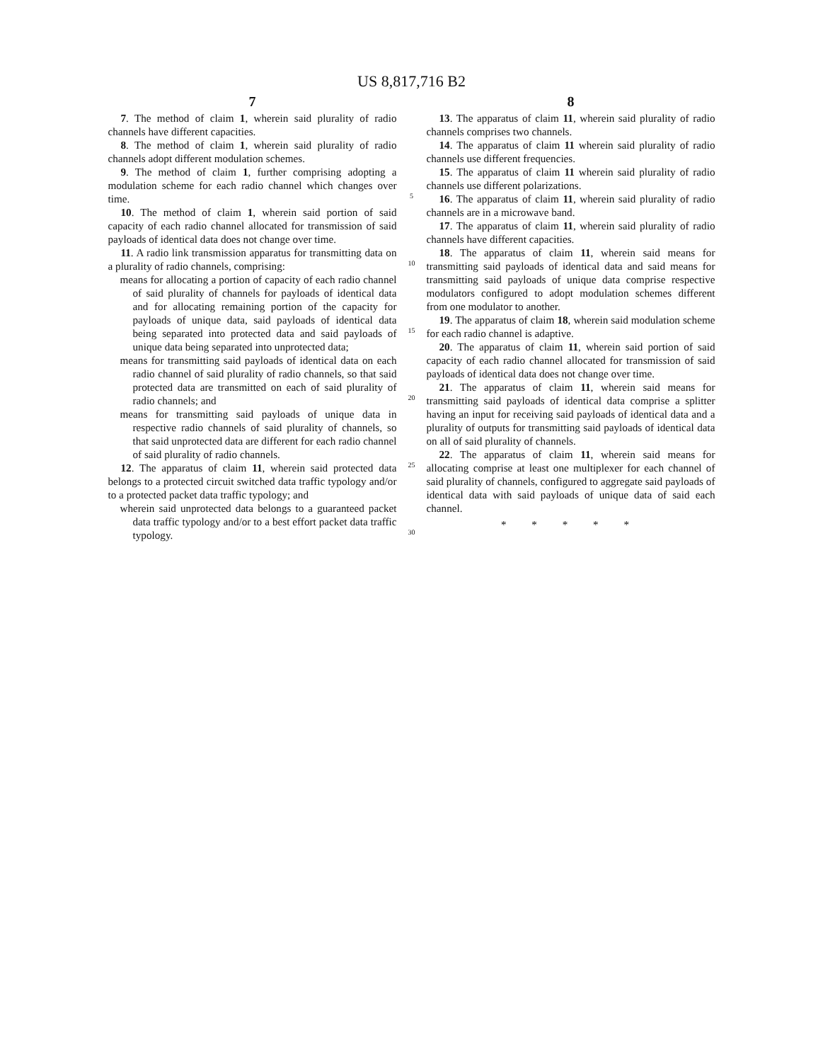US 8,817,716 B2
7
7. The method of claim 1, wherein said plurality of radio channels have different capacities.
8. The method of claim 1, wherein said plurality of radio channels adopt different modulation schemes.
9. The method of claim 1, further comprising adopting a modulation scheme for each radio channel which changes over time.
10. The method of claim 1, wherein said portion of said capacity of each radio channel allocated for transmission of said payloads of identical data does not change over time.
11. A radio link transmission apparatus for transmitting data on a plurality of radio channels, comprising:
means for allocating a portion of capacity of each radio channel of said plurality of channels for payloads of identical data and for allocating remaining portion of the capacity for payloads of unique data, said payloads of identical data being separated into protected data and said payloads of unique data being separated into unprotected data;
means for transmitting said payloads of identical data on each radio channel of said plurality of radio channels, so that said protected data are transmitted on each of said plurality of radio channels; and
means for transmitting said payloads of unique data in respective radio channels of said plurality of channels, so that said unprotected data are different for each radio channel of said plurality of radio channels.
12. The apparatus of claim 11, wherein said protected data belongs to a protected circuit switched data traffic typology and/or to a protected packet data traffic typology; and
wherein said unprotected data belongs to a guaranteed packet data traffic typology and/or to a best effort packet data traffic typology.
5
10
15
20
25
30
8
13. The apparatus of claim 11, wherein said plurality of radio channels comprises two channels.
14. The apparatus of claim 11 wherein said plurality of radio channels use different frequencies.
15. The apparatus of claim 11 wherein said plurality of radio channels use different polarizations.
16. The apparatus of claim 11, wherein said plurality of radio channels are in a microwave band.
17. The apparatus of claim 11, wherein said plurality of radio channels have different capacities.
18. The apparatus of claim 11, wherein said means for transmitting said payloads of identical data and said means for transmitting said payloads of unique data comprise respective modulators configured to adopt modulation schemes different from one modulator to another.
19. The apparatus of claim 18, wherein said modulation scheme for each radio channel is adaptive.
20. The apparatus of claim 11, wherein said portion of said capacity of each radio channel allocated for transmission of said payloads of identical data does not change over time.
21. The apparatus of claim 11, wherein said means for transmitting said payloads of identical data comprise a splitter having an input for receiving said payloads of identical data and a plurality of outputs for transmitting said payloads of identical data on all of said plurality of channels.
22. The apparatus of claim 11, wherein said means for allocating comprise at least one multiplexer for each channel of said plurality of channels, configured to aggregate said payloads of identical data with said payloads of unique data of said each channel.
* * * * *